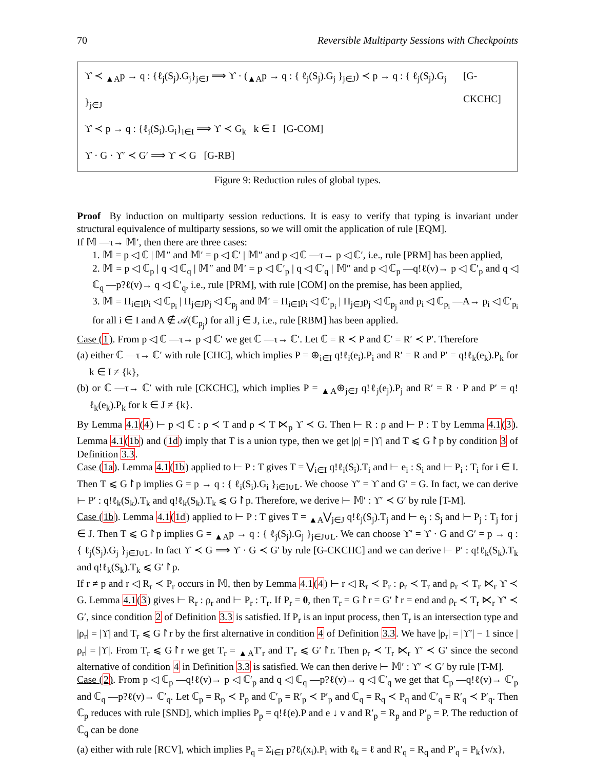70 Reversible Multiparty Sessions with Checkpoints
ϒ ≺ <sub>▲A</sub>p → q : {ℓ<sub>j</sub>(S<sub>j</sub>).G<sub>j</sub>}<sub>j∈J</sub> ⟹ ϒ · (<sub>▲A</sub>p → q : { ℓ<sub>j</sub>(S<sub>j</sub>).G<sub>j</sub> }<sub>j∈J</sub>) ≺ p → q : { ℓ<sub>j</sub>(S<sub>j</sub>).G<sub>j</sub> }<sub>j∈J</sub> [G-CKCHC]
ϒ ≺ p → q : {ℓ<sub>i</sub>(S<sub>i</sub>).G<sub>i</sub>}<sub>i∈I</sub> ⟹ ϒ ≺ G<sub>k</sub> k ∈ I [G-COM]
ϒ · G · ϒ′ ≺ G′ ⟹ ϒ ≺ G [G-RB]
Figure 9: Reduction rules of global types.
Proof By induction on multiparty session reductions. It is easy to verify that typing is invariant under structural equivalence of multiparty sessions, so we will omit the application of rule [EQM].
If 𝕄 —τ→ 𝕄′, then there are three cases:
1. 𝕄 = p ◁ ℂ | 𝕄″ and 𝕄′ = p ◁ ℂ′ | 𝕄″ and p ◁ ℂ —τ→ p ◁ ℂ′, i.e., rule [PRM] has been applied,
2. 𝕄 = p ◁ ℂ<sub>p</sub> | q ◁ ℂ<sub>q</sub> | 𝕄″ and 𝕄′ = p ◁ ℂ′<sub>p</sub> | q ◁ ℂ′<sub>q</sub> | 𝕄″ and p ◁ ℂ<sub>p</sub> —q!ℓ(v)→ p ◁ ℂ′<sub>p</sub> and q ◁ ℂ<sub>q</sub> —p?ℓ(v)→ q ◁ ℂ′<sub>q</sub>, i.e., rule [PRM], with rule [COM] on the premise, has been applied,
3. 𝕄 = Π<sub>i∈I</sub>p<sub>i</sub> ◁ ℂ<sub>p<sub>i</sub></sub> | Π<sub>j∈J</sub>p<sub>j</sub> ◁ ℂ<sub>p<sub>j</sub></sub> and 𝕄′ = Π<sub>i∈I</sub>p<sub>i</sub> ◁ ℂ′<sub>p<sub>i</sub></sub> | Π<sub>j∈J</sub>p<sub>j</sub> ◁ ℂ<sub>p<sub>j</sub></sub> and p<sub>i</sub> ◁ ℂ<sub>p<sub>i</sub></sub> —A→ p<sub>i</sub> ◁ ℂ′<sub>p<sub>i</sub></sub> for all i ∈ I and A ∉ 𝒜(ℂ<sub>p<sub>j</sub></sub>) for all j ∈ J, i.e., rule [RBM] has been applied.
Case (1). From p ◁ ℂ —τ→ p ◁ ℂ′ we get ℂ —τ→ ℂ′. Let ℂ = R ≺ P and ℂ′ = R′ ≺ P′. Therefore
(a) either ℂ —τ→ ℂ′ with rule [CHC], which implies P = ⊕<sub>i∈I</sub> q!ℓ<sub>i</sub>(e<sub>i</sub>).P<sub>i</sub> and R′ = R and P′ = q!ℓ<sub>k</sub>(e<sub>k</sub>).P<sub>k</sub> for k ∈ I ≠ {k},
(b) or ℂ —τ→ ℂ′ with rule [CKCHC], which implies P = <sub>▲A</sub>⊕<sub>j∈J</sub> q!ℓ<sub>j</sub>(e<sub>j</sub>).P<sub>j</sub> and R′ = R · P and P′ = q!ℓ<sub>k</sub>(e<sub>k</sub>).P<sub>k</sub> for k ∈ J ≠ {k}.
By Lemma 4.1(4) ⊢ p ◁ ℂ : ρ ≺ T and ρ ≺ T ⋉<sub>p</sub> ϒ ≺ G. Then ⊢ R : ρ and ⊢ P : T by Lemma 4.1(3). Lemma 4.1(1b) and (1d) imply that T is a union type, then we get |ρ| = |ϒ| and T ⩽ G↾p by condition 3 of Definition 3.3.
Case (1a). Lemma 4.1(1b) applied to ⊢ P : T gives T = ⋁<sub>i∈I</sub> q!ℓ<sub>i</sub>(S<sub>i</sub>).T<sub>i</sub> and ⊢ e<sub>i</sub> : S<sub>i</sub> and ⊢ P<sub>i</sub> : T<sub>i</sub> for i ∈ I. Then T ⩽ G↾p implies G = p → q : { ℓ<sub>i</sub>(S<sub>i</sub>).G<sub>i</sub> }<sub>i∈I∪L</sub>. We choose ϒ′ = ϒ and G′ = G. In fact, we can derive ⊢ P′ : q!ℓ<sub>k</sub>(S<sub>k</sub>).T<sub>k</sub> and q!ℓ<sub>k</sub>(S<sub>k</sub>).T<sub>k</sub> ⩽ G↾p. Therefore, we derive ⊢ 𝕄′ : ϒ′ ≺ G′ by rule [T-M].
Case (1b). Lemma 4.1(1d) applied to ⊢ P : T gives T = <sub>▲A</sub>⋁<sub>j∈J</sub> q!ℓ<sub>j</sub>(S<sub>j</sub>).T<sub>j</sub> and ⊢ e<sub>j</sub> : S<sub>j</sub> and ⊢ P<sub>j</sub> : T<sub>j</sub> for j ∈ J. Then T ⩽ G↾p implies G = <sub>▲A</sub>p → q : { ℓ<sub>j</sub>(S<sub>j</sub>).G<sub>j</sub> }<sub>j∈J∪L</sub>. We can choose ϒ′ = ϒ · G and G′ = p → q : { ℓ<sub>j</sub>(S<sub>j</sub>).G<sub>j</sub> }<sub>j∈J∪L</sub>. In fact ϒ ≺ G ⟹ ϒ · G ≺ G′ by rule [G-CKCHC] and we can derive ⊢ P′ : q!ℓ<sub>k</sub>(S<sub>k</sub>).T<sub>k</sub> and q!ℓ<sub>k</sub>(S<sub>k</sub>).T<sub>k</sub> ⩽ G′↾p.
If r ≠ p and r ◁ R<sub>r</sub> ≺ P<sub>r</sub> occurs in 𝕄, then by Lemma 4.1(4) ⊢ r ◁ R<sub>r</sub> ≺ P<sub>r</sub> : ρ<sub>r</sub> ≺ T<sub>r</sub> and ρ<sub>r</sub> ≺ T<sub>r</sub> ⋉<sub>r</sub> ϒ ≺ G. Lemma 4.1(3) gives ⊢ R<sub>r</sub> : ρ<sub>r</sub> and ⊢ P<sub>r</sub> : T<sub>r</sub>. If P<sub>r</sub> = 0, then T<sub>r</sub> = G↾r = G′↾r = end and ρ<sub>r</sub> ≺ T<sub>r</sub> ⋉<sub>r</sub> ϒ′ ≺ G′, since condition 2 of Definition 3.3 is satisfied. If P<sub>r</sub> is an input process, then T<sub>r</sub> is an intersection type and |ρ<sub>r</sub>| = |ϒ| and T<sub>r</sub> ⩽ G↾r by the first alternative in condition 4 of Definition 3.3. We have |ρ<sub>r</sub>| = |ϒ′| − 1 since |ρ<sub>r</sub>| = |ϒ|. From T<sub>r</sub> ⩽ G↾r we get T<sub>r</sub> = <sub>▲A</sub>T′<sub>r</sub> and T′<sub>r</sub> ⩽ G′↾r. Then ρ<sub>r</sub> ≺ T<sub>r</sub> ⋉<sub>r</sub> ϒ′ ≺ G′ since the second alternative of condition 4 in Definition 3.3 is satisfied. We can then derive ⊢ 𝕄′ : ϒ′ ≺ G′ by rule [T-M].
Case (2). From p ◁ ℂ<sub>p</sub> —q!ℓ(v)→ p ◁ ℂ′<sub>p</sub> and q ◁ ℂ<sub>q</sub> —p?ℓ(v)→ q ◁ ℂ′<sub>q</sub> we get that ℂ<sub>p</sub> —q!ℓ(v)→ ℂ′<sub>p</sub> and ℂ<sub>q</sub> —p?ℓ(v)→ ℂ′<sub>q</sub>. Let ℂ<sub>p</sub> = R<sub>p</sub> ≺ P<sub>p</sub> and ℂ′<sub>p</sub> = R′<sub>p</sub> ≺ P′<sub>p</sub> and ℂ<sub>q</sub> = R<sub>q</sub> ≺ P<sub>q</sub> and ℂ′<sub>q</sub> = R′<sub>q</sub> ≺ P′<sub>q</sub>. Then ℂ<sub>p</sub> reduces with rule [SND], which implies P<sub>p</sub> = q!ℓ(e).P and e ↓ v and R′<sub>p</sub> = R<sub>p</sub> and P′<sub>p</sub> = P. The reduction of ℂ<sub>q</sub> can be done
(a) either with rule [RCV], which implies P<sub>q</sub> = Σ<sub>i∈I</sub> p?ℓ<sub>i</sub>(x<sub>i</sub>).P<sub>i</sub> with ℓ<sub>k</sub> = ℓ and R′<sub>q</sub> = R<sub>q</sub> and P′<sub>q</sub> = P<sub>k</sub>{v/x},